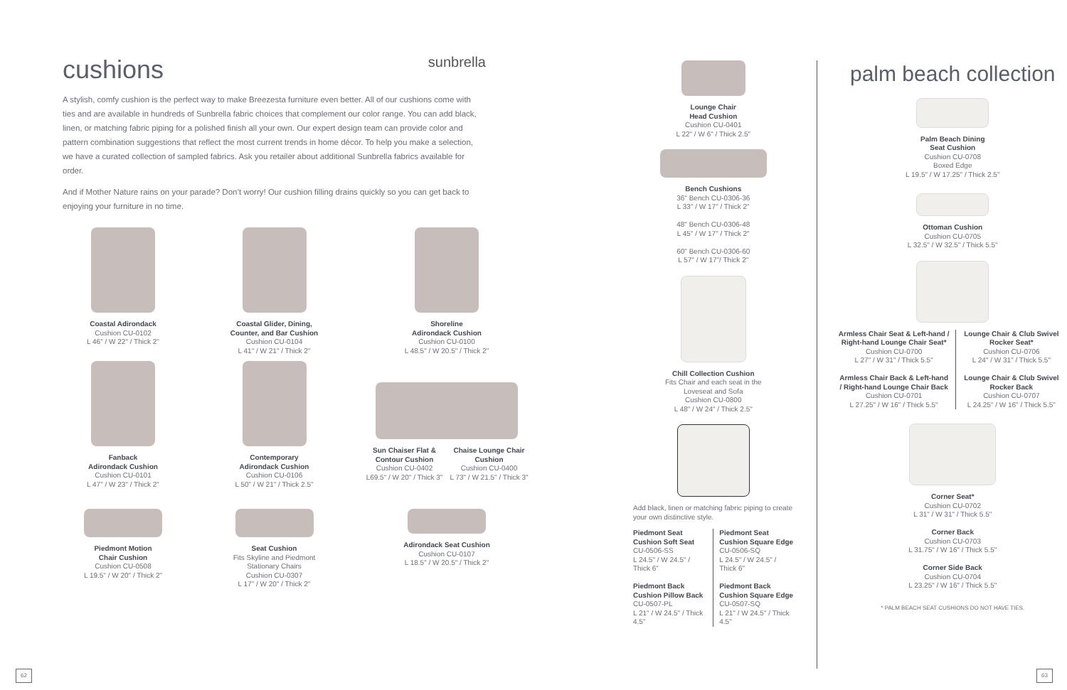cushions
sunbrella
A stylish, comfy cushion is the perfect way to make Breezesta furniture even better. All of our cushions come with ties and are available in hundreds of Sunbrella fabric choices that complement our color range. You can add black, linen, or matching fabric piping for a polished finish all your own. Our expert design team can provide color and pattern combination suggestions that reflect the most current trends in home décor. To help you make a selection, we have a curated collection of sampled fabrics. Ask you retailer about additional Sunbrella fabrics available for order.
And if Mother Nature rains on your parade? Don’t worry! Our cushion filling drains quickly so you can get back to enjoying your furniture in no time.
Coastal Adirondack
Cushion CU-0102
L 46" / W 22" / Thick 2"
Coastal Glider, Dining,
Counter, and Bar Cushion
Cushion CU-0104
L 41" / W 21" / Thick 2"
Shoreline
Adirondack Cushion
Cushion CU-0100
L 48.5" / W 20.5" / Thick 2"
Fanback
Adirondack Cushion
Cushion CU-0101
L 47" / W 23" / Thick 2"
Contemporary
Adirondack Cushion
Cushion CU-0106
L 50" / W 21" / Thick 2.5"
Sun Chaiser Flat & Contour Cushion
Cushion CU-0402
L69.5" / W 20" / Thick 3"
Chaise Lounge Chair Cushion
Cushion CU-0400
L 73" / W 21.5" / Thick 3"
Piedmont Motion
Chair Cushion
Cushion CU-0508
L 19.5" / W 20" / Thick 2"
Seat Cushion
Fits Skyline and Piedmont
Stationary Chairs
Cushion CU-0307
L 17" / W 20" / Thick 2"
Adirondack Seat Cushion
Cushion CU-0107
L 18.5" / W 20.5" / Thick 2"
62
Lounge Chair
Head Cushion
Cushion CU-0401
L 22" / W 6" / Thick 2.5"
Bench Cushions
36" Bench CU-0306-36
L 33" / W 17" / Thick 2"
48" Bench CU-0306-48
L 45" / W 17" / Thick 2"
60" Bench CU-0306-60
L 57" / W 17"/ Thick 2"
Chill Collection Cushion
Fits Chair and each seat in the
Loveseat and Sofa
Cushion CU-0800
L 48" / W 24" / Thick 2.5"
Add black, linen or matching fabric piping to create your own distinctive style.
Piedmont Seat Cushion Soft Seat
CU-0506-SS
L 24.5" / W 24.5" / Thick 6"
Piedmont Back Cushion Pillow Back
CU-0507-PL
L 21" / W 24.5" / Thick 4.5"
Piedmont Seat Cushion Square Edge
CU-0506-SQ
L 24.5" / W 24.5" / Thick 6"
Piedmont Back Cushion Square Edge
CU-0507-SQ
L 21" / W 24.5" / Thick 4.5"
palm beach collection
Palm Beach Dining
Seat Cushion
Cushion CU-0708
Boxed Edge
L 19.5" / W 17.25" / Thick 2.5"
Ottoman Cushion
Cushion CU-0705
L 32.5" / W 32.5" / Thick 5.5"
Armless Chair Seat & Left-hand / Right-hand Lounge Chair Seat*
Cushion CU-0700
L 27" / W 31" / Thick 5.5"
Armless Chair Back & Left-hand / Right-hand Lounge Chair Back
Cushion CU-0701
L 27.25" / W 16" / Thick 5.5"
Lounge Chair & Club Swivel Rocker Seat*
Cushion CU-0706
L 24" / W 31" / Thick 5.5"
Lounge Chair & Club Swivel Rocker Back
Cushion CU-0707
L 24.25" / W 16" / Thick 5.5"
Corner Seat*
Cushion CU-0702
L 31" / W 31" / Thick 5.5"
Corner Back
Cushion CU-0703
L 31.75" / W 16" / Thick 5.5"
Corner Side Back
Cushion CU-0704
L 23.25" / W 16" / Thick 5.5"
* PALM BEACH SEAT CUSHIONS DO NOT HAVE TIES.
63